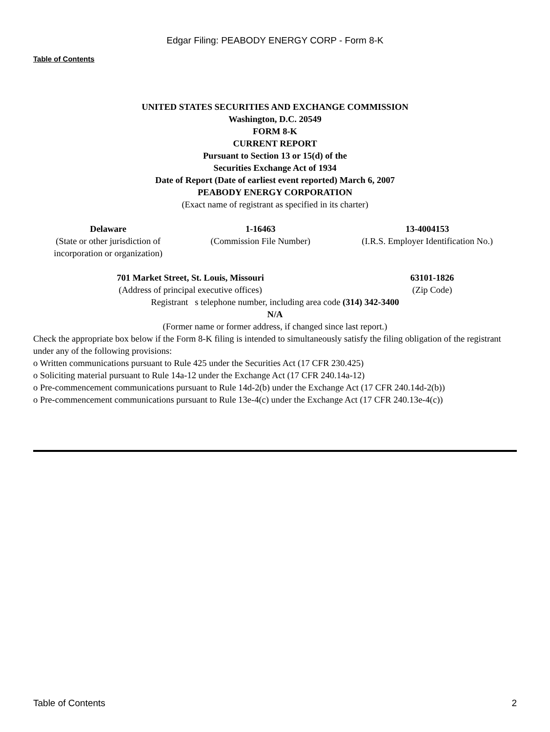Edgar Filing: PEABODY ENERGY CORP - Form 8-K
Table of Contents
UNITED STATES SECURITIES AND EXCHANGE COMMISSION
Washington, D.C. 20549
FORM 8-K
CURRENT REPORT
Pursuant to Section 13 or 15(d) of the
Securities Exchange Act of 1934
Date of Report (Date of earliest event reported) March 6, 2007
PEABODY ENERGY CORPORATION
(Exact name of registrant as specified in its charter)
| Delaware | 1-16463 | 13-4004153 |
| (State or other jurisdiction of incorporation or organization) | (Commission File Number) | (I.R.S. Employer Identification No.) |
| 701 Market Street, St. Louis, Missouri | 63101-1826 |
| (Address of principal executive offices) | (Zip Code) |
Registrant s telephone number, including area code (314) 342-3400
N/A
(Former name or former address, if changed since last report.)
Check the appropriate box below if the Form 8-K filing is intended to simultaneously satisfy the filing obligation of the registrant under any of the following provisions:
o Written communications pursuant to Rule 425 under the Securities Act (17 CFR 230.425)
o Soliciting material pursuant to Rule 14a-12 under the Exchange Act (17 CFR 240.14a-12)
o Pre-commencement communications pursuant to Rule 14d-2(b) under the Exchange Act (17 CFR 240.14d-2(b))
o Pre-commencement communications pursuant to Rule 13e-4(c) under the Exchange Act (17 CFR 240.13e-4(c))
Table of Contents 2